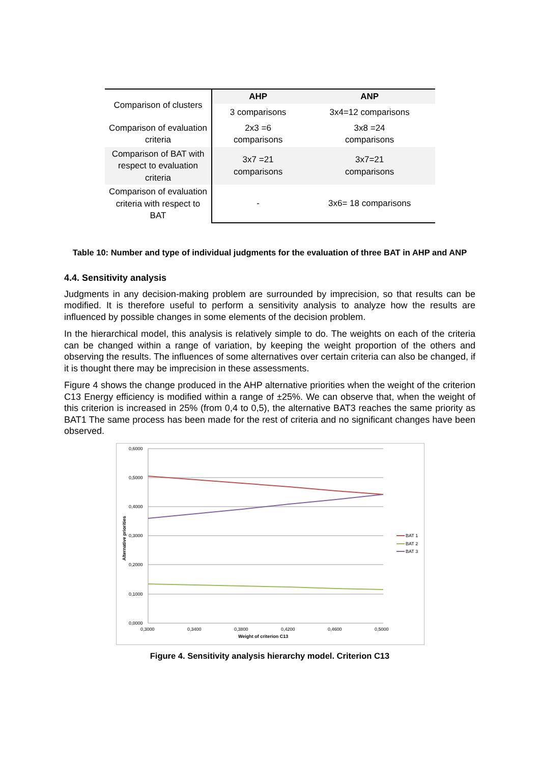| Comparison of clusters | AHP | ANP |
| | 3 comparisons | 3x4=12 comparisons |
| Comparison of evaluation criteria | 2x3 =6 comparisons | 3x8 =24 comparisons |
| Comparison of BAT with respect to evaluation criteria | 3x7 =21 comparisons | 3x7=21 comparisons |
| Comparison of evaluation criteria with respect to BAT | - | 3x6= 18 comparisons |
Table 10: Number and type of individual judgments for the evaluation of three BAT in AHP and ANP
4.4. Sensitivity analysis
Judgments in any decision-making problem are surrounded by imprecision, so that results can be modified. It is therefore useful to perform a sensitivity analysis to analyze how the results are influenced by possible changes in some elements of the decision problem.
In the hierarchical model, this analysis is relatively simple to do. The weights on each of the criteria can be changed within a range of variation, by keeping the weight proportion of the others and observing the results. The influences of some alternatives over certain criteria can also be changed, if it is thought there may be imprecision in these assessments.
Figure 4 shows the change produced in the AHP alternative priorities when the weight of the criterion C13 Energy efficiency is modified within a range of ±25%. We can observe that, when the weight of this criterion is increased in 25% (from 0,4 to 0,5), the alternative BAT3 reaches the same priority as BAT1 The same process has been made for the rest of criteria and no significant changes have been observed.
0,6000
0,5000
0,4000
0,3000
0,2000
0,1000
0,0000
0,3000
0,3400
0,3800
0,4200
0,4600
0,5000
Weight of criterion C13
Alternative priorities
BAT 1
BAT 2
BAT 3
Figure 4. Sensitivity analysis hierarchy model. Criterion C13